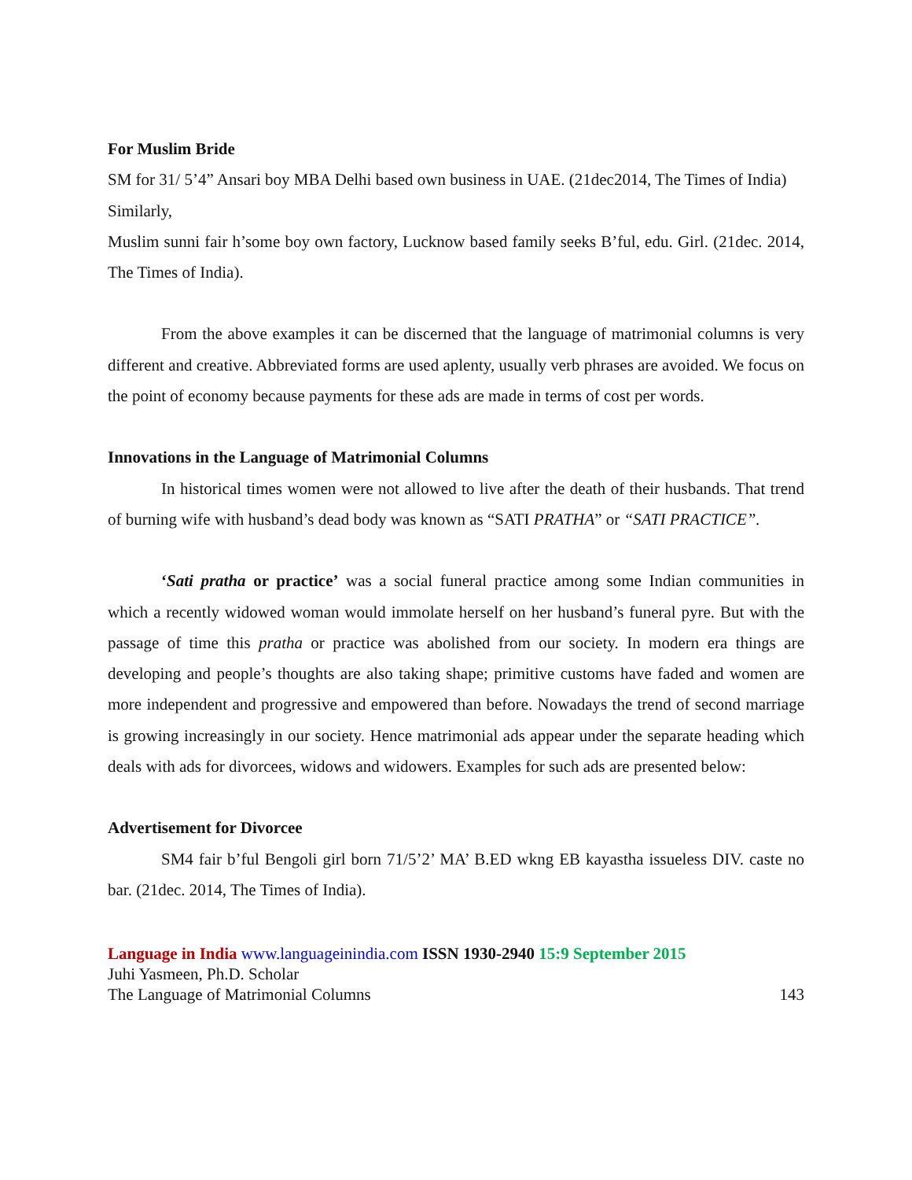For Muslim Bride
SM for 31/ 5’4” Ansari boy MBA Delhi based own business in UAE. (21dec2014, The Times of India)
Similarly,
Muslim sunni fair h’some boy own factory, Lucknow based family seeks B’ful, edu. Girl. (21dec. 2014, The Times of India).
From the above examples it can be discerned that the language of matrimonial columns is very different and creative. Abbreviated forms are used aplenty, usually verb phrases are avoided. We focus on the point of economy because payments for these ads are made in terms of cost per words.
Innovations in the Language of Matrimonial Columns
In historical times women were not allowed to live after the death of their husbands. That trend of burning wife with husband’s dead body was known as “SATI PRATHA” or “SATI PRACTICE”.
‘Sati pratha or practice’ was a social funeral practice among some Indian communities in which a recently widowed woman would immolate herself on her husband’s funeral pyre. But with the passage of time this pratha or practice was abolished from our society. In modern era things are developing and people’s thoughts are also taking shape; primitive customs have faded and women are more independent and progressive and empowered than before. Nowadays the trend of second marriage is growing increasingly in our society. Hence matrimonial ads appear under the separate heading which deals with ads for divorcees, widows and widowers. Examples for such ads are presented below:
Advertisement for Divorcee
SM4 fair b’ful Bengoli girl born 71/5’2’ MA’ B.ED wkng EB kayastha issueless DIV. caste no bar. (21dec. 2014, The Times of India).
Language in India www.languageinindia.com ISSN 1930-2940 15:9 September 2015
Juhi Yasmeen, Ph.D. Scholar
The Language of Matrimonial Columns 143